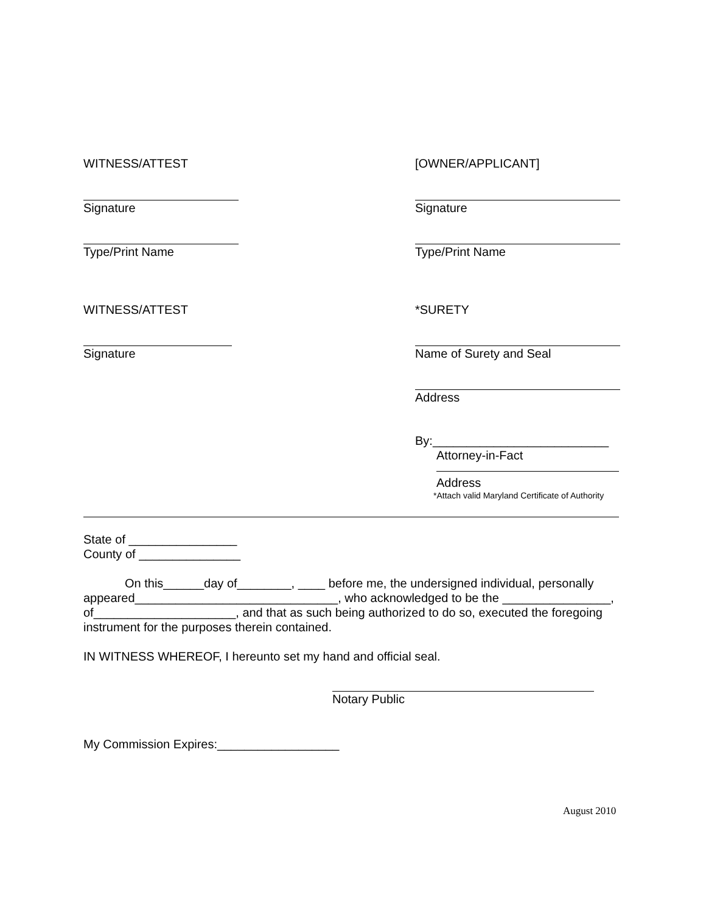WITNESS/ATTEST [OWNER/APPLICANT]
Signature Signature
Type/Print Name Type/Print Name
WITNESS/ATTEST *SURETY
Signature Name of Surety and Seal
Address
By:__________________________
Attorney-in-Fact
Address
*Attach valid Maryland Certificate of Authority
State of ________________
County of _______________
On this______day of________, ____ before me, the undersigned individual, personally appeared______________________________, who acknowledged to be the ________________, of_____________________, and that as such being authorized to do so, executed the foregoing instrument for the purposes therein contained.
IN WITNESS WHEREOF, I hereunto set my hand and official seal.
Notary Public
My Commission Expires:__________________
August 2010